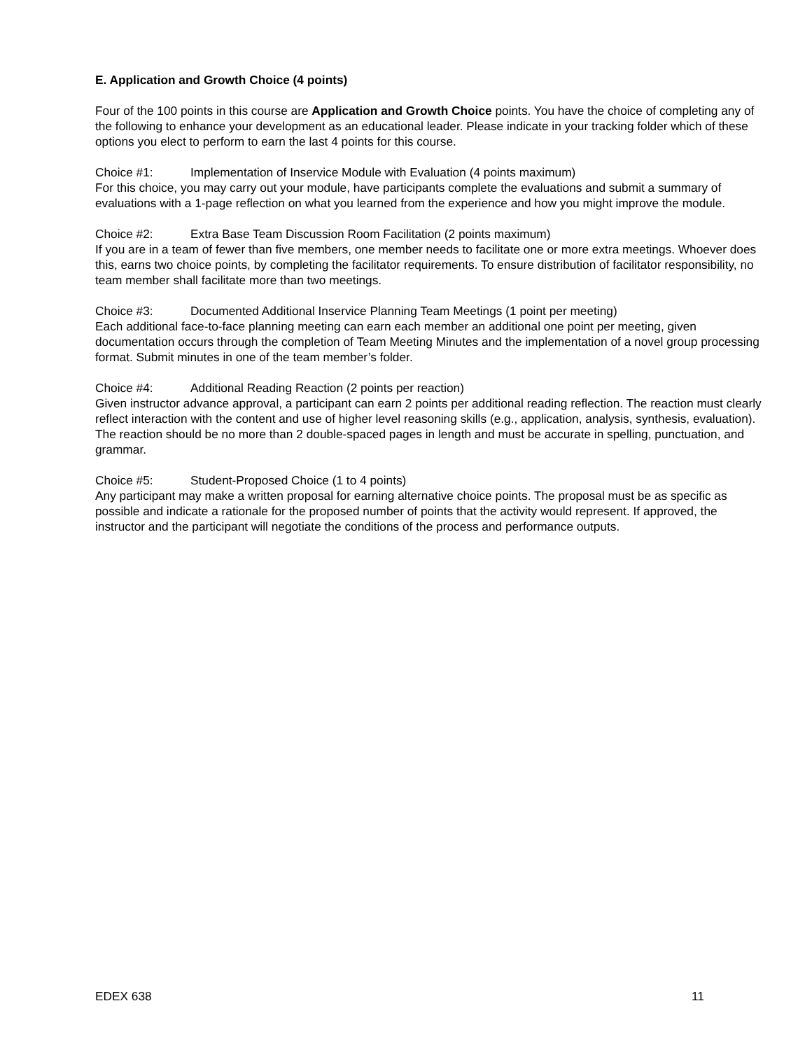E. Application and Growth Choice (4 points)
Four of the 100 points in this course are Application and Growth Choice points. You have the choice of completing any of the following to enhance your development as an educational leader. Please indicate in your tracking folder which of these options you elect to perform to earn the last 4 points for this course.
Choice #1: Implementation of Inservice Module with Evaluation (4 points maximum)
For this choice, you may carry out your module, have participants complete the evaluations and submit a summary of evaluations with a 1-page reflection on what you learned from the experience and how you might improve the module.
Choice #2: Extra Base Team Discussion Room Facilitation (2 points maximum)
If you are in a team of fewer than five members, one member needs to facilitate one or more extra meetings. Whoever does this, earns two choice points, by completing the facilitator requirements. To ensure distribution of facilitator responsibility, no team member shall facilitate more than two meetings.
Choice #3: Documented Additional Inservice Planning Team Meetings (1 point per meeting)
Each additional face-to-face planning meeting can earn each member an additional one point per meeting, given documentation occurs through the completion of Team Meeting Minutes and the implementation of a novel group processing format. Submit minutes in one of the team member’s folder.
Choice #4: Additional Reading Reaction (2 points per reaction)
Given instructor advance approval, a participant can earn 2 points per additional reading reflection. The reaction must clearly reflect interaction with the content and use of higher level reasoning skills (e.g., application, analysis, synthesis, evaluation). The reaction should be no more than 2 double-spaced pages in length and must be accurate in spelling, punctuation, and grammar.
Choice #5: Student-Proposed Choice (1 to 4 points)
Any participant may make a written proposal for earning alternative choice points. The proposal must be as specific as possible and indicate a rationale for the proposed number of points that the activity would represent. If approved, the instructor and the participant will negotiate the conditions of the process and performance outputs.
EDEX 638 11